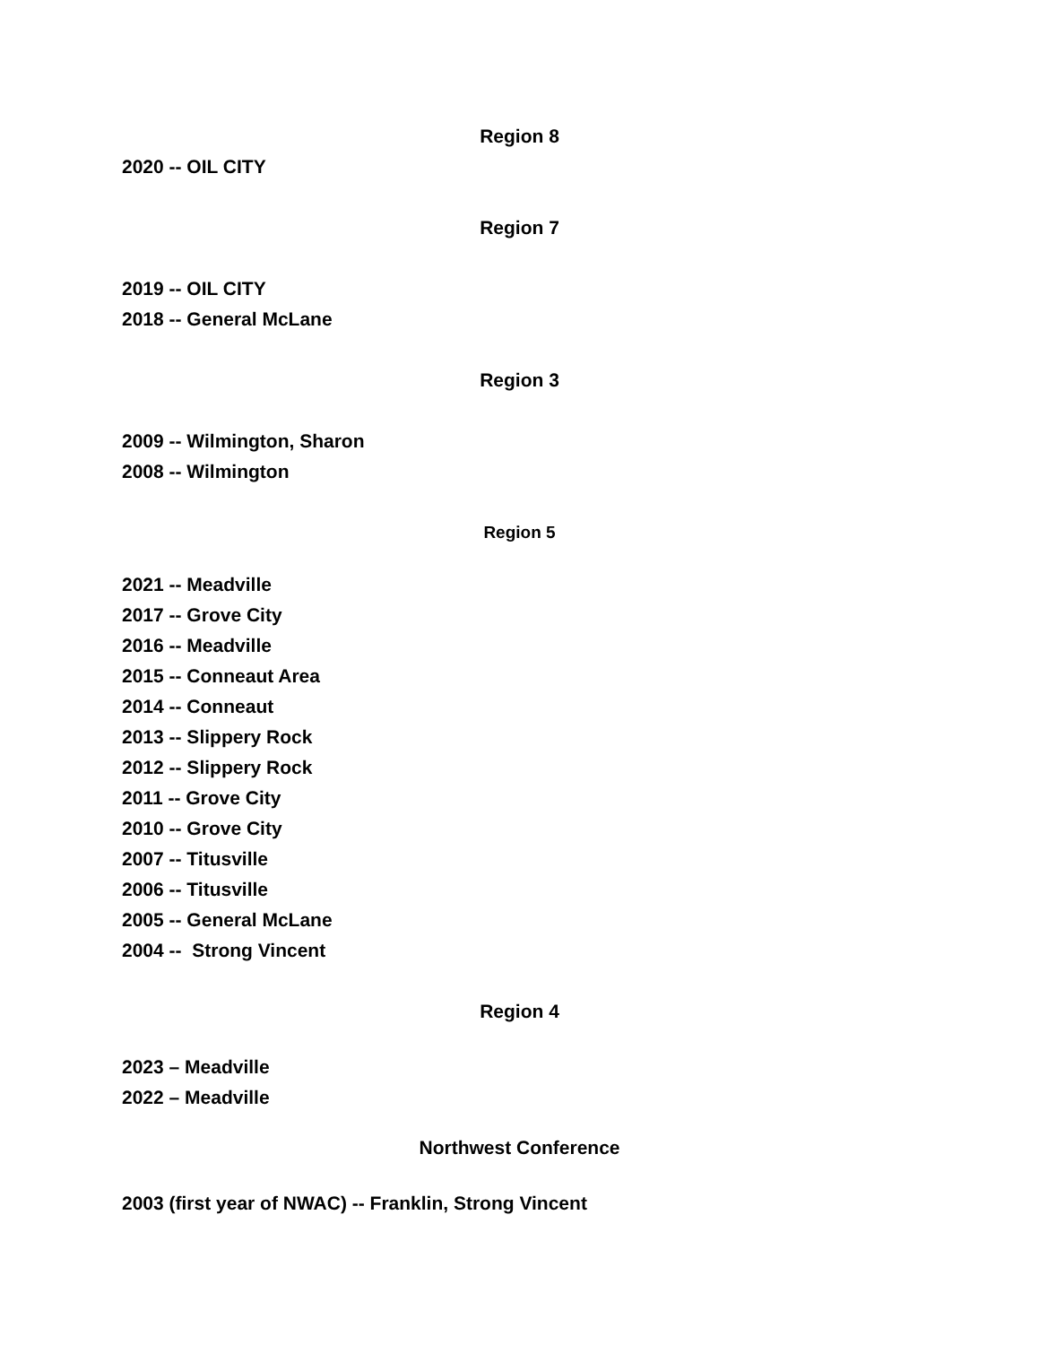Region 8
2020 -- OIL CITY
Region 7
2019 -- OIL CITY
2018 -- General McLane
Region 3
2009 -- Wilmington, Sharon
2008 -- Wilmington
Region 5
2021 -- Meadville
2017 -- Grove City
2016 -- Meadville
2015 -- Conneaut Area
2014 -- Conneaut
2013 -- Slippery Rock
2012 -- Slippery Rock
2011 -- Grove City
2010 -- Grove City
2007 -- Titusville
2006 -- Titusville
2005 -- General McLane
2004 -- Strong Vincent
Region 4
2023 – Meadville
2022 – Meadville
Northwest Conference
2003 (first year of NWAC) -- Franklin, Strong Vincent